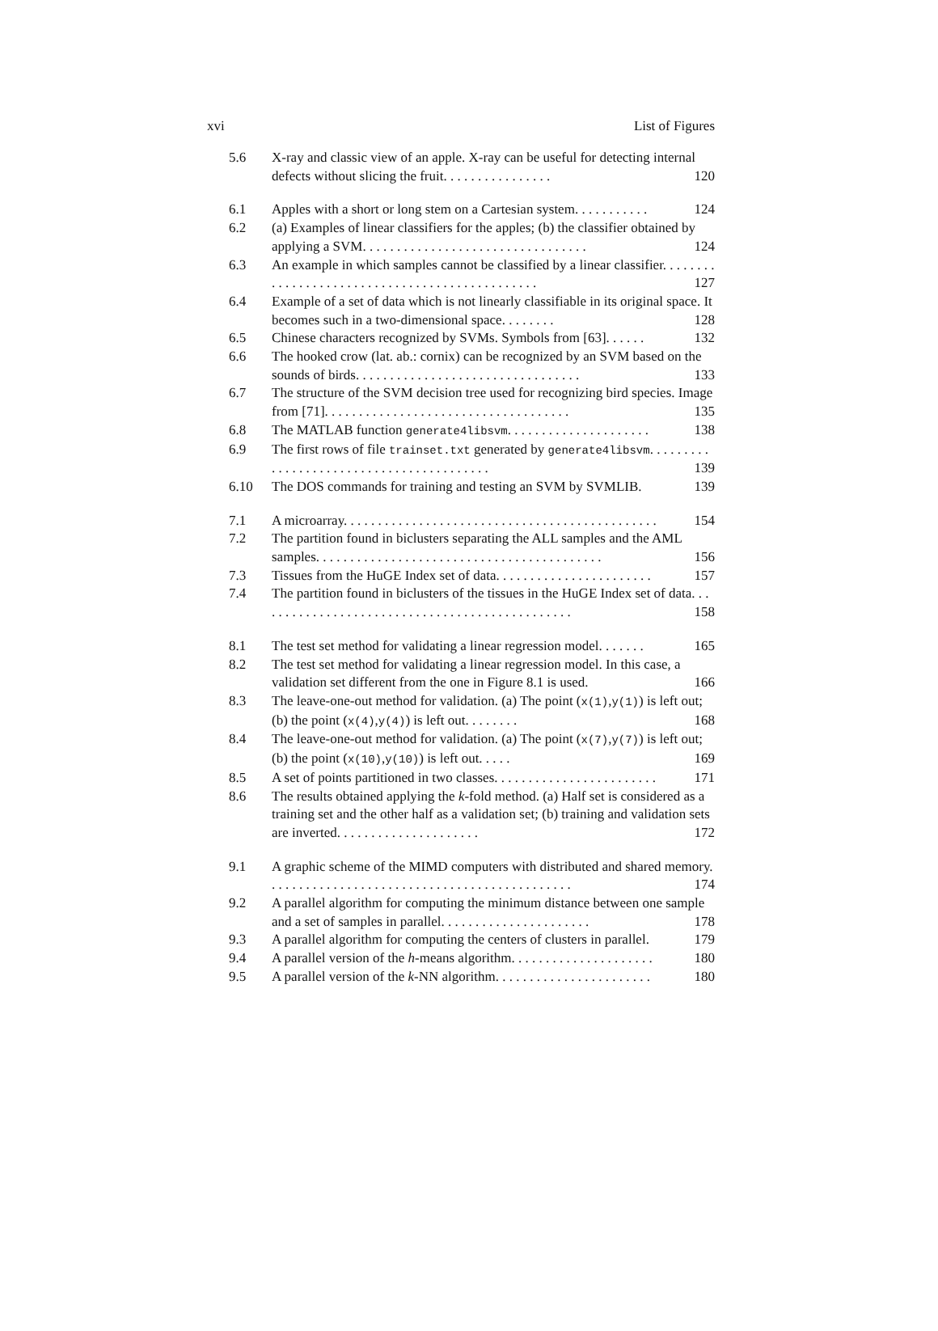xvi List of Figures
5.6 X-ray and classic view of an apple. X-ray can be useful for detecting internal defects without slicing the fruit. . . . . . . . . . . . . . . . 120
6.1 Apples with a short or long stem on a Cartesian system. . . . . . . . . . . 124
6.2 (a) Examples of linear classifiers for the apples; (b) the classifier obtained by applying a SVM. . . . . . . . . . . . . . . . . . . . . . . . . . . . . . . . . 124
6.3 An example in which samples cannot be classified by a linear classifier. . . . . . . . . . . . . . . . . . . . . . . . . . . . . . . . . . . . . . . . . . . . . . . 127
6.4 Example of a set of data which is not linearly classifiable in its original space. It becomes such in a two-dimensional space. . . . . . . . 128
6.5 Chinese characters recognized by SVMs. Symbols from [63]. . . . . . 132
6.6 The hooked crow (lat. ab.: cornix) can be recognized by an SVM based on the sounds of birds. . . . . . . . . . . . . . . . . . . . . . . . . . . . . . . . . 133
6.7 The structure of the SVM decision tree used for recognizing bird species. Image from [71]. . . . . . . . . . . . . . . . . . . . . . . . . . . . . . . . . . . . 135
6.8 The MATLAB function generate4libsvm. . . . . . . . . . . . . . . . . . . . . 138
6.9 The first rows of file trainset.txt generated by generate4libsvm. . . . . . . . . . . . . . . . . . . . . . . . . . . . . . . . . . . . . . . . . 139
6.10 The DOS commands for training and testing an SVM by SVMLIB. 139
7.1 A microarray. . . . . . . . . . . . . . . . . . . . . . . . . . . . . . . . . . . . . . . . . . . . . . 154
7.2 The partition found in biclusters separating the ALL samples and the AML samples. . . . . . . . . . . . . . . . . . . . . . . . . . . . . . . . . . . . . . . . . . 156
7.3 Tissues from the HuGE Index set of data. . . . . . . . . . . . . . . . . . . . . . . 157
7.4 The partition found in biclusters of the tissues in the HuGE Index set of data. . . . . . . . . . . . . . . . . . . . . . . . . . . . . . . . . . . . . . . . . . . . . . . 158
8.1 The test set method for validating a linear regression model. . . . . . . 165
8.2 The test set method for validating a linear regression model. In this case, a validation set different from the one in Figure 8.1 is used. 166
8.3 The leave-one-out method for validation. (a) The point (x(1),y(1)) is left out; (b) the point (x(4),y(4)) is left out. . . . . . . . 168
8.4 The leave-one-out method for validation. (a) The point (x(7),y(7)) is left out; (b) the point (x(10),y(10)) is left out. . . . . 169
8.5 A set of points partitioned in two classes. . . . . . . . . . . . . . . . . . . . . . . . 171
8.6 The results obtained applying the k-fold method. (a) Half set is considered as a training set and the other half as a validation set; (b) training and validation sets are inverted. . . . . . . . . . . . . . . . . . . . . 172
9.1 A graphic scheme of the MIMD computers with distributed and shared memory. . . . . . . . . . . . . . . . . . . . . . . . . . . . . . . . . . . . . . . . . . . . . 174
9.2 A parallel algorithm for computing the minimum distance between one sample and a set of samples in parallel. . . . . . . . . . . . . . . . . . . . . . 178
9.3 A parallel algorithm for computing the centers of clusters in parallel. 179
9.4 A parallel version of the h-means algorithm. . . . . . . . . . . . . . . . . . . . . 180
9.5 A parallel version of the k-NN algorithm. . . . . . . . . . . . . . . . . . . . . . . 180